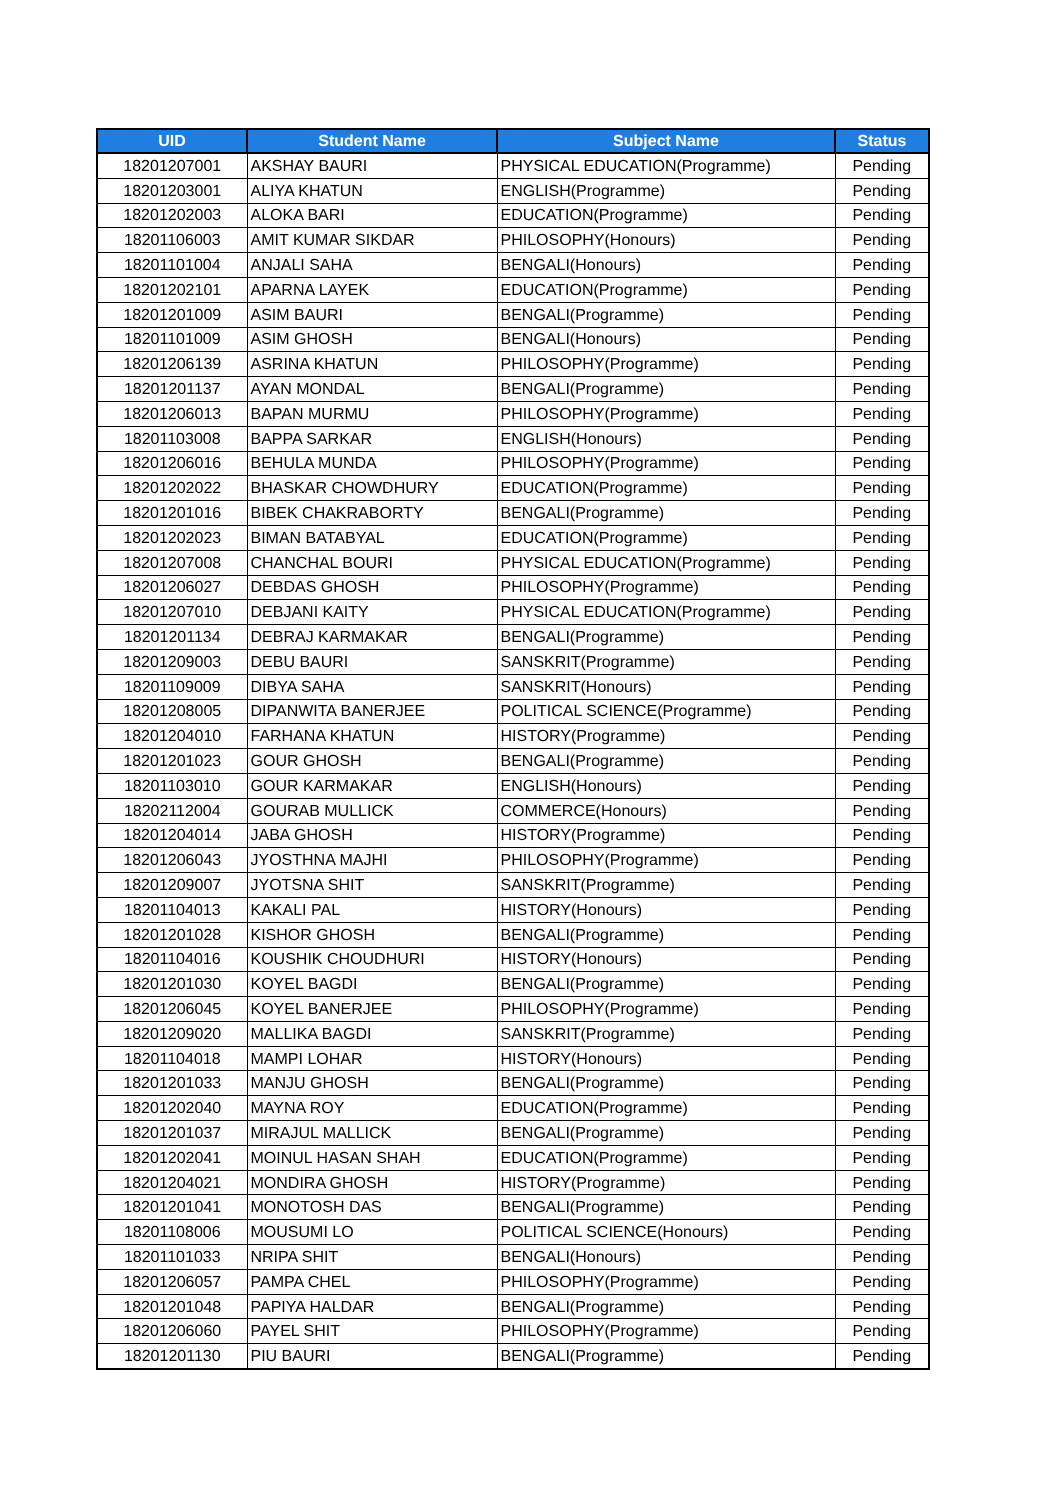| UID | Student Name | Subject Name | Status |
| --- | --- | --- | --- |
| 18201207001 | AKSHAY BAURI | PHYSICAL EDUCATION(Programme) | Pending |
| 18201203001 | ALIYA KHATUN | ENGLISH(Programme) | Pending |
| 18201202003 | ALOKA BARI | EDUCATION(Programme) | Pending |
| 18201106003 | AMIT KUMAR SIKDAR | PHILOSOPHY(Honours) | Pending |
| 18201101004 | ANJALI SAHA | BENGALI(Honours) | Pending |
| 18201202101 | APARNA LAYEK | EDUCATION(Programme) | Pending |
| 18201201009 | ASIM BAURI | BENGALI(Programme) | Pending |
| 18201101009 | ASIM GHOSH | BENGALI(Honours) | Pending |
| 18201206139 | ASRINA KHATUN | PHILOSOPHY(Programme) | Pending |
| 18201201137 | AYAN MONDAL | BENGALI(Programme) | Pending |
| 18201206013 | BAPAN MURMU | PHILOSOPHY(Programme) | Pending |
| 18201103008 | BAPPA SARKAR | ENGLISH(Honours) | Pending |
| 18201206016 | BEHULA MUNDA | PHILOSOPHY(Programme) | Pending |
| 18201202022 | BHASKAR CHOWDHURY | EDUCATION(Programme) | Pending |
| 18201201016 | BIBEK CHAKRABORTY | BENGALI(Programme) | Pending |
| 18201202023 | BIMAN BATABYAL | EDUCATION(Programme) | Pending |
| 18201207008 | CHANCHAL BOURI | PHYSICAL EDUCATION(Programme) | Pending |
| 18201206027 | DEBDAS GHOSH | PHILOSOPHY(Programme) | Pending |
| 18201207010 | DEBJANI KAITY | PHYSICAL EDUCATION(Programme) | Pending |
| 18201201134 | DEBRAJ KARMAKAR | BENGALI(Programme) | Pending |
| 18201209003 | DEBU BAURI | SANSKRIT(Programme) | Pending |
| 18201109009 | DIBYA SAHA | SANSKRIT(Honours) | Pending |
| 18201208005 | DIPANWITA BANERJEE | POLITICAL SCIENCE(Programme) | Pending |
| 18201204010 | FARHANA KHATUN | HISTORY(Programme) | Pending |
| 18201201023 | GOUR GHOSH | BENGALI(Programme) | Pending |
| 18201103010 | GOUR KARMAKAR | ENGLISH(Honours) | Pending |
| 18202112004 | GOURAB MULLICK | COMMERCE(Honours) | Pending |
| 18201204014 | JABA GHOSH | HISTORY(Programme) | Pending |
| 18201206043 | JYOSTHNA MAJHI | PHILOSOPHY(Programme) | Pending |
| 18201209007 | JYOTSNA SHIT | SANSKRIT(Programme) | Pending |
| 18201104013 | KAKALI PAL | HISTORY(Honours) | Pending |
| 18201201028 | KISHOR GHOSH | BENGALI(Programme) | Pending |
| 18201104016 | KOUSHIK CHOUDHURI | HISTORY(Honours) | Pending |
| 18201201030 | KOYEL BAGDI | BENGALI(Programme) | Pending |
| 18201206045 | KOYEL BANERJEE | PHILOSOPHY(Programme) | Pending |
| 18201209020 | MALLIKA BAGDI | SANSKRIT(Programme) | Pending |
| 18201104018 | MAMPI LOHAR | HISTORY(Honours) | Pending |
| 18201201033 | MANJU GHOSH | BENGALI(Programme) | Pending |
| 18201202040 | MAYNA ROY | EDUCATION(Programme) | Pending |
| 18201201037 | MIRAJUL MALLICK | BENGALI(Programme) | Pending |
| 18201202041 | MOINUL HASAN SHAH | EDUCATION(Programme) | Pending |
| 18201204021 | MONDIRA GHOSH | HISTORY(Programme) | Pending |
| 18201201041 | MONOTOSH DAS | BENGALI(Programme) | Pending |
| 18201108006 | MOUSUMI LO | POLITICAL SCIENCE(Honours) | Pending |
| 18201101033 | NRIPA SHIT | BENGALI(Honours) | Pending |
| 18201206057 | PAMPA CHEL | PHILOSOPHY(Programme) | Pending |
| 18201201048 | PAPIYA HALDAR | BENGALI(Programme) | Pending |
| 18201206060 | PAYEL SHIT | PHILOSOPHY(Programme) | Pending |
| 18201201130 | PIU BAURI | BENGALI(Programme) | Pending |